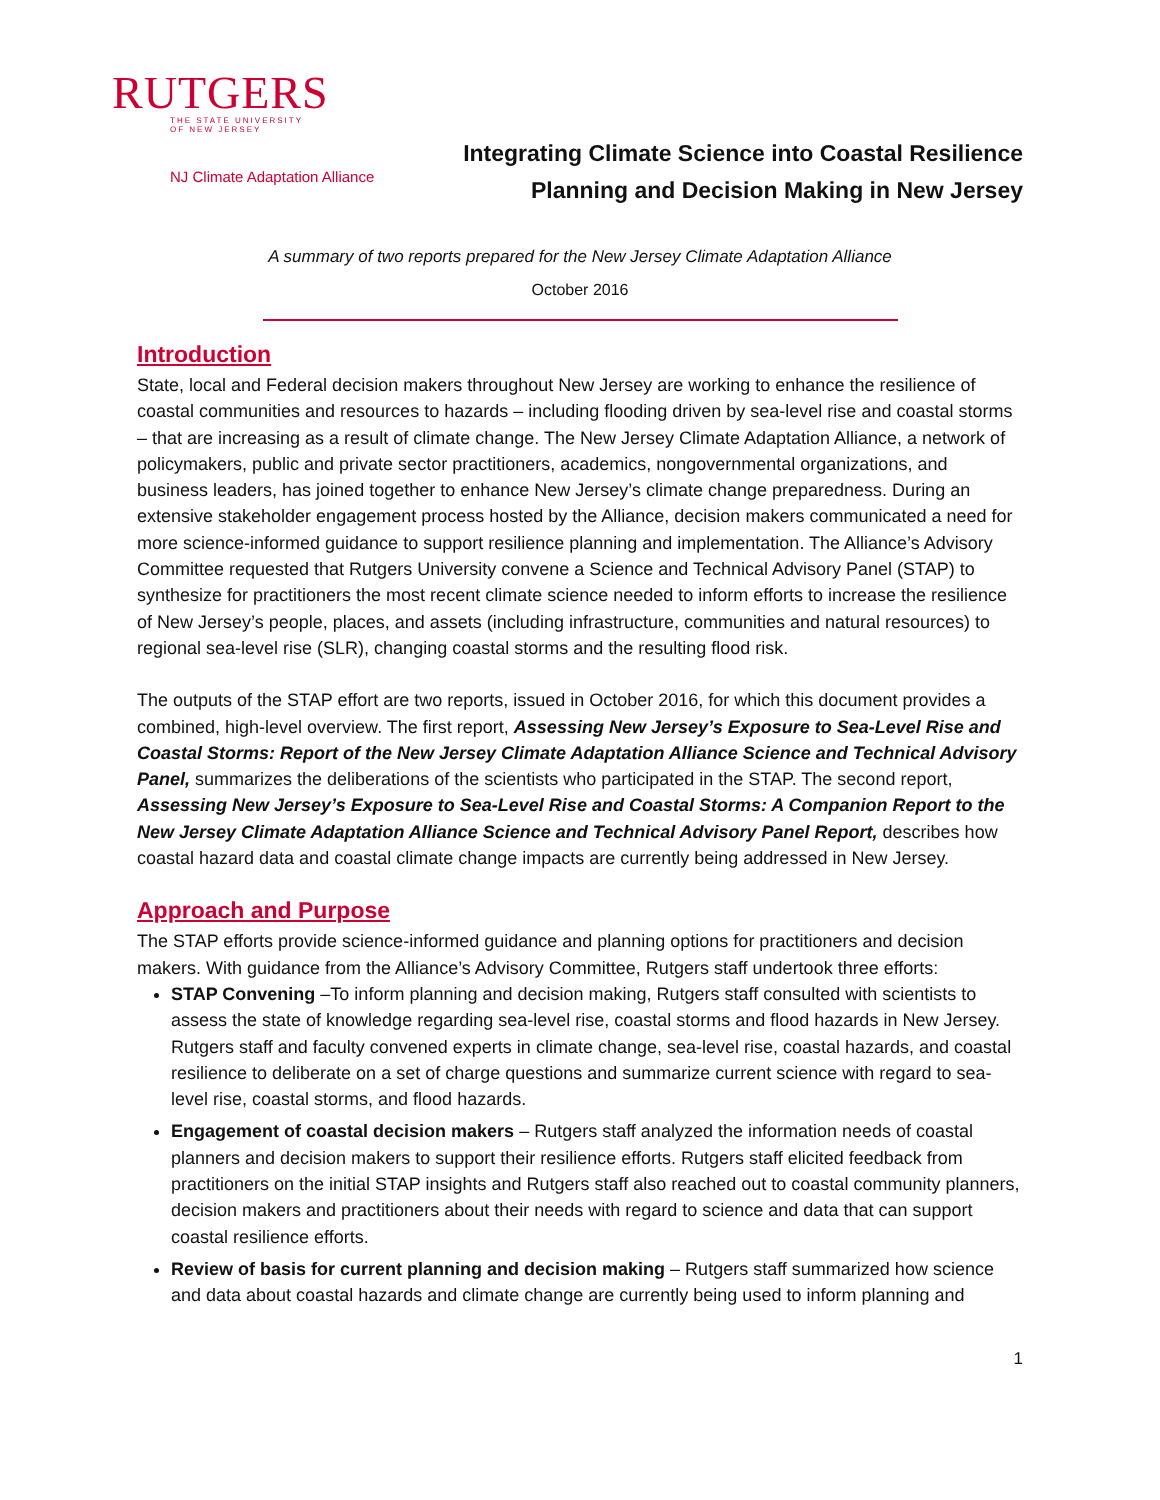RUTGERS
THE STATE UNIVERSITY
OF NEW JERSEY
NJ Climate Adaptation Alliance
Integrating Climate Science into Coastal Resilience
Planning and Decision Making in New Jersey
A summary of two reports prepared for the New Jersey Climate Adaptation Alliance
October 2016
Introduction
State, local and Federal decision makers throughout New Jersey are working to enhance the resilience of coastal communities and resources to hazards – including flooding driven by sea-level rise and coastal storms – that are increasing as a result of climate change. The New Jersey Climate Adaptation Alliance, a network of policymakers, public and private sector practitioners, academics, nongovernmental organizations, and business leaders, has joined together to enhance New Jersey’s climate change preparedness. During an extensive stakeholder engagement process hosted by the Alliance, decision makers communicated a need for more science-informed guidance to support resilience planning and implementation. The Alliance’s Advisory Committee requested that Rutgers University convene a Science and Technical Advisory Panel (STAP) to synthesize for practitioners the most recent climate science needed to inform efforts to increase the resilience of New Jersey’s people, places, and assets (including infrastructure, communities and natural resources) to regional sea-level rise (SLR), changing coastal storms and the resulting flood risk.
The outputs of the STAP effort are two reports, issued in October 2016, for which this document provides a combined, high-level overview. The first report, Assessing New Jersey’s Exposure to Sea-Level Rise and Coastal Storms: Report of the New Jersey Climate Adaptation Alliance Science and Technical Advisory Panel, summarizes the deliberations of the scientists who participated in the STAP. The second report, Assessing New Jersey’s Exposure to Sea-Level Rise and Coastal Storms: A Companion Report to the New Jersey Climate Adaptation Alliance Science and Technical Advisory Panel Report, describes how coastal hazard data and coastal climate change impacts are currently being addressed in New Jersey.
Approach and Purpose
The STAP efforts provide science-informed guidance and planning options for practitioners and decision makers. With guidance from the Alliance’s Advisory Committee, Rutgers staff undertook three efforts:
STAP Convening –To inform planning and decision making, Rutgers staff consulted with scientists to assess the state of knowledge regarding sea-level rise, coastal storms and flood hazards in New Jersey. Rutgers staff and faculty convened experts in climate change, sea-level rise, coastal hazards, and coastal resilience to deliberate on a set of charge questions and summarize current science with regard to sea-level rise, coastal storms, and flood hazards.
Engagement of coastal decision makers – Rutgers staff analyzed the information needs of coastal planners and decision makers to support their resilience efforts. Rutgers staff elicited feedback from practitioners on the initial STAP insights and Rutgers staff also reached out to coastal community planners, decision makers and practitioners about their needs with regard to science and data that can support coastal resilience efforts.
Review of basis for current planning and decision making – Rutgers staff summarized how science and data about coastal hazards and climate change are currently being used to inform planning and
1